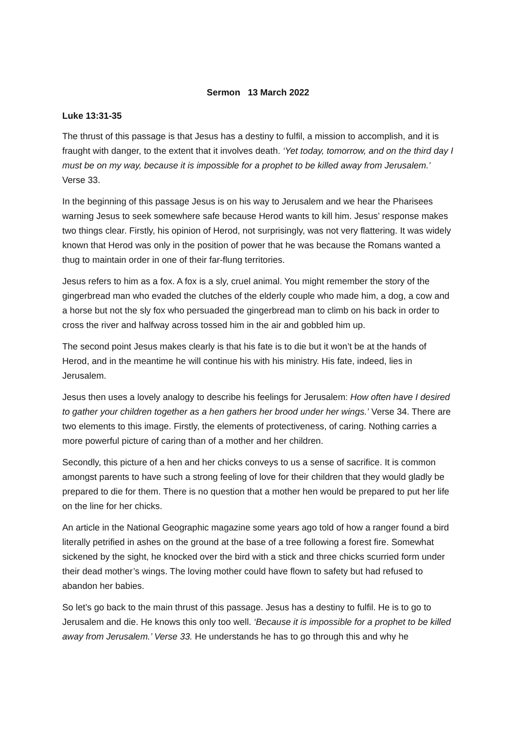Sermon 13 March 2022
Luke 13:31-35
The thrust of this passage is that Jesus has a destiny to fulfil, a mission to accomplish, and it is fraught with danger, to the extent that it involves death. ‘Yet today, tomorrow, and on the third day I must be on my way, because it is impossible for a prophet to be killed away from Jerusalem.’ Verse 33.
In the beginning of this passage Jesus is on his way to Jerusalem and we hear the Pharisees warning Jesus to seek somewhere safe because Herod wants to kill him. Jesus’ response makes two things clear. Firstly, his opinion of Herod, not surprisingly, was not very flattering. It was widely known that Herod was only in the position of power that he was because the Romans wanted a thug to maintain order in one of their far-flung territories.
Jesus refers to him as a fox. A fox is a sly, cruel animal. You might remember the story of the gingerbread man who evaded the clutches of the elderly couple who made him, a dog, a cow and a horse but not the sly fox who persuaded the gingerbread man to climb on his back in order to cross the river and halfway across tossed him in the air and gobbled him up.
The second point Jesus makes clearly is that his fate is to die but it won’t be at the hands of Herod, and in the meantime he will continue his with his ministry. His fate, indeed, lies in Jerusalem.
Jesus then uses a lovely analogy to describe his feelings for Jerusalem: How often have I desired to gather your children together as a hen gathers her brood under her wings.’ Verse 34. There are two elements to this image. Firstly, the elements of protectiveness, of caring. Nothing carries a more powerful picture of caring than of a mother and her children.
Secondly, this picture of a hen and her chicks conveys to us a sense of sacrifice. It is common amongst parents to have such a strong feeling of love for their children that they would gladly be prepared to die for them. There is no question that a mother hen would be prepared to put her life on the line for her chicks.
An article in the National Geographic magazine some years ago told of how a ranger found a bird literally petrified in ashes on the ground at the base of a tree following a forest fire. Somewhat sickened by the sight, he knocked over the bird with a stick and three chicks scurried form under their dead mother’s wings. The loving mother could have flown to safety but had refused to abandon her babies.
So let’s go back to the main thrust of this passage. Jesus has a destiny to fulfil. He is to go to Jerusalem and die. He knows this only too well. ‘Because it is impossible for a prophet to be killed away from Jerusalem.’ Verse 33. He understands he has to go through this and why he